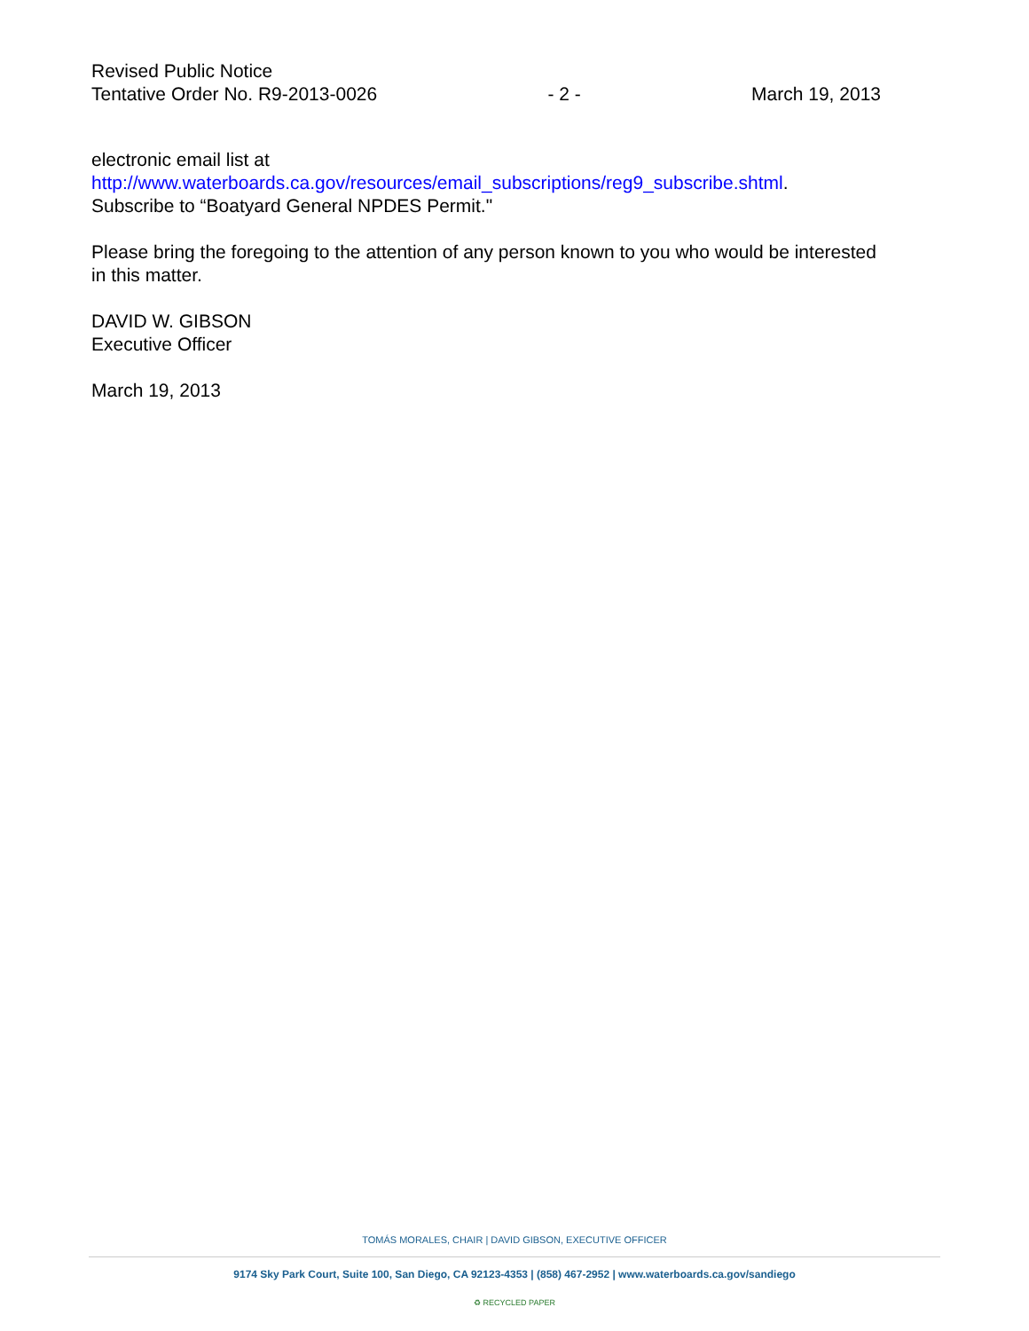Revised Public Notice
Tentative Order No. R9-2013-0026
- 2 -
March 19, 2013
electronic email list at
http://www.waterboards.ca.gov/resources/email_subscriptions/reg9_subscribe.shtml.
Subscribe to “Boatyard General NPDES Permit."
Please bring the foregoing to the attention of any person known to you who would be interested in this matter.
DAVID W. GIBSON
Executive Officer
March 19, 2013
TOMÁS MORALES, CHAIR | DAVID GIBSON, EXECUTIVE OFFICER
9174 Sky Park Court, Suite 100, San Diego, CA 92123-4353 | (858) 467-2952 | www.waterboards.ca.gov/sandiego
♻ RECYCLED PAPER